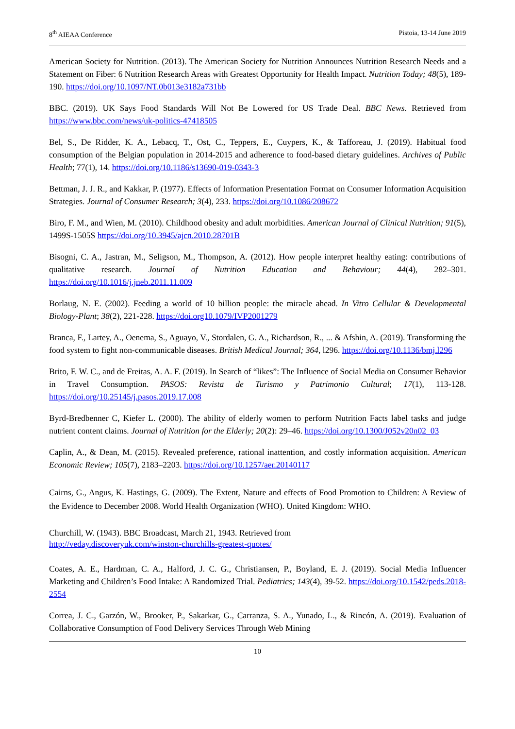8<sup>th</sup> AIEAA Conference Pistoia, 13-14 June 2019
American Society for Nutrition. (2013). The American Society for Nutrition Announces Nutrition Research Needs and a Statement on Fiber: 6 Nutrition Research Areas with Greatest Opportunity for Health Impact. Nutrition Today; 48(5), 189-190. https://doi.org/10.1097/NT.0b013e3182a731bb
BBC. (2019). UK Says Food Standards Will Not Be Lowered for US Trade Deal. BBC News. Retrieved from https://www.bbc.com/news/uk-politics-47418505
Bel, S., De Ridder, K. A., Lebacq, T., Ost, C., Teppers, E., Cuypers, K., & Tafforeau, J. (2019). Habitual food consumption of the Belgian population in 2014-2015 and adherence to food-based dietary guidelines. Archives of Public Health; 77(1), 14. https://doi.org/10.1186/s13690-019-0343-3
Bettman, J. J. R., and Kakkar, P. (1977). Effects of Information Presentation Format on Consumer Information Acquisition Strategies. Journal of Consumer Research; 3(4), 233. https://doi.org/10.1086/208672
Biro, F. M., and Wien, M. (2010). Childhood obesity and adult morbidities. American Journal of Clinical Nutrition; 91(5), 1499S-1505S https://doi.org/10.3945/ajcn.2010.28701B
Bisogni, C. A., Jastran, M., Seligson, M., Thompson, A. (2012). How people interpret healthy eating: contributions of qualitative research. Journal of Nutrition Education and Behaviour; 44(4), 282–301. https://doi.org/10.1016/j.jneb.2011.11.009
Borlaug, N. E. (2002). Feeding a world of 10 billion people: the miracle ahead. In Vitro Cellular & Developmental Biology-Plant; 38(2), 221-228. https://doi.org10.1079/IVP2001279
Branca, F., Lartey, A., Oenema, S., Aguayo, V., Stordalen, G. A., Richardson, R., ... & Afshin, A. (2019). Transforming the food system to fight non-communicable diseases. British Medical Journal; 364, l296. https://doi.org/10.1136/bmj.l296
Brito, F. W. C., and de Freitas, A. A. F. (2019). In Search of “likes”: The Influence of Social Media on Consumer Behavior in Travel Consumption. PASOS: Revista de Turismo y Patrimonio Cultural; 17(1), 113-128. https://doi.org/10.25145/j.pasos.2019.17.008
Byrd-Bredbenner C, Kiefer L. (2000). The ability of elderly women to perform Nutrition Facts label tasks and judge nutrient content claims. Journal of Nutrition for the Elderly; 20(2): 29–46. https://doi.org/10.1300/J052v20n02_03
Caplin, A., & Dean, M. (2015). Revealed preference, rational inattention, and costly information acquisition. American Economic Review; 105(7), 2183–2203. https://doi.org/10.1257/aer.20140117
Cairns, G., Angus, K. Hastings, G. (2009). The Extent, Nature and effects of Food Promotion to Children: A Review of the Evidence to December 2008. World Health Organization (WHO). United Kingdom: WHO.
Churchill, W. (1943). BBC Broadcast, March 21, 1943. Retrieved from
http://veday.discoveryuk.com/winston-churchills-greatest-quotes/
Coates, A. E., Hardman, C. A., Halford, J. C. G., Christiansen, P., Boyland, E. J. (2019). Social Media Influencer Marketing and Children’s Food Intake: A Randomized Trial. Pediatrics; 143(4), 39-52. https://doi.org/10.1542/peds.2018-2554
Correa, J. C., Garzón, W., Brooker, P., Sakarkar, G., Carranza, S. A., Yunado, L., & Rincón, A. (2019). Evaluation of Collaborative Consumption of Food Delivery Services Through Web Mining
10